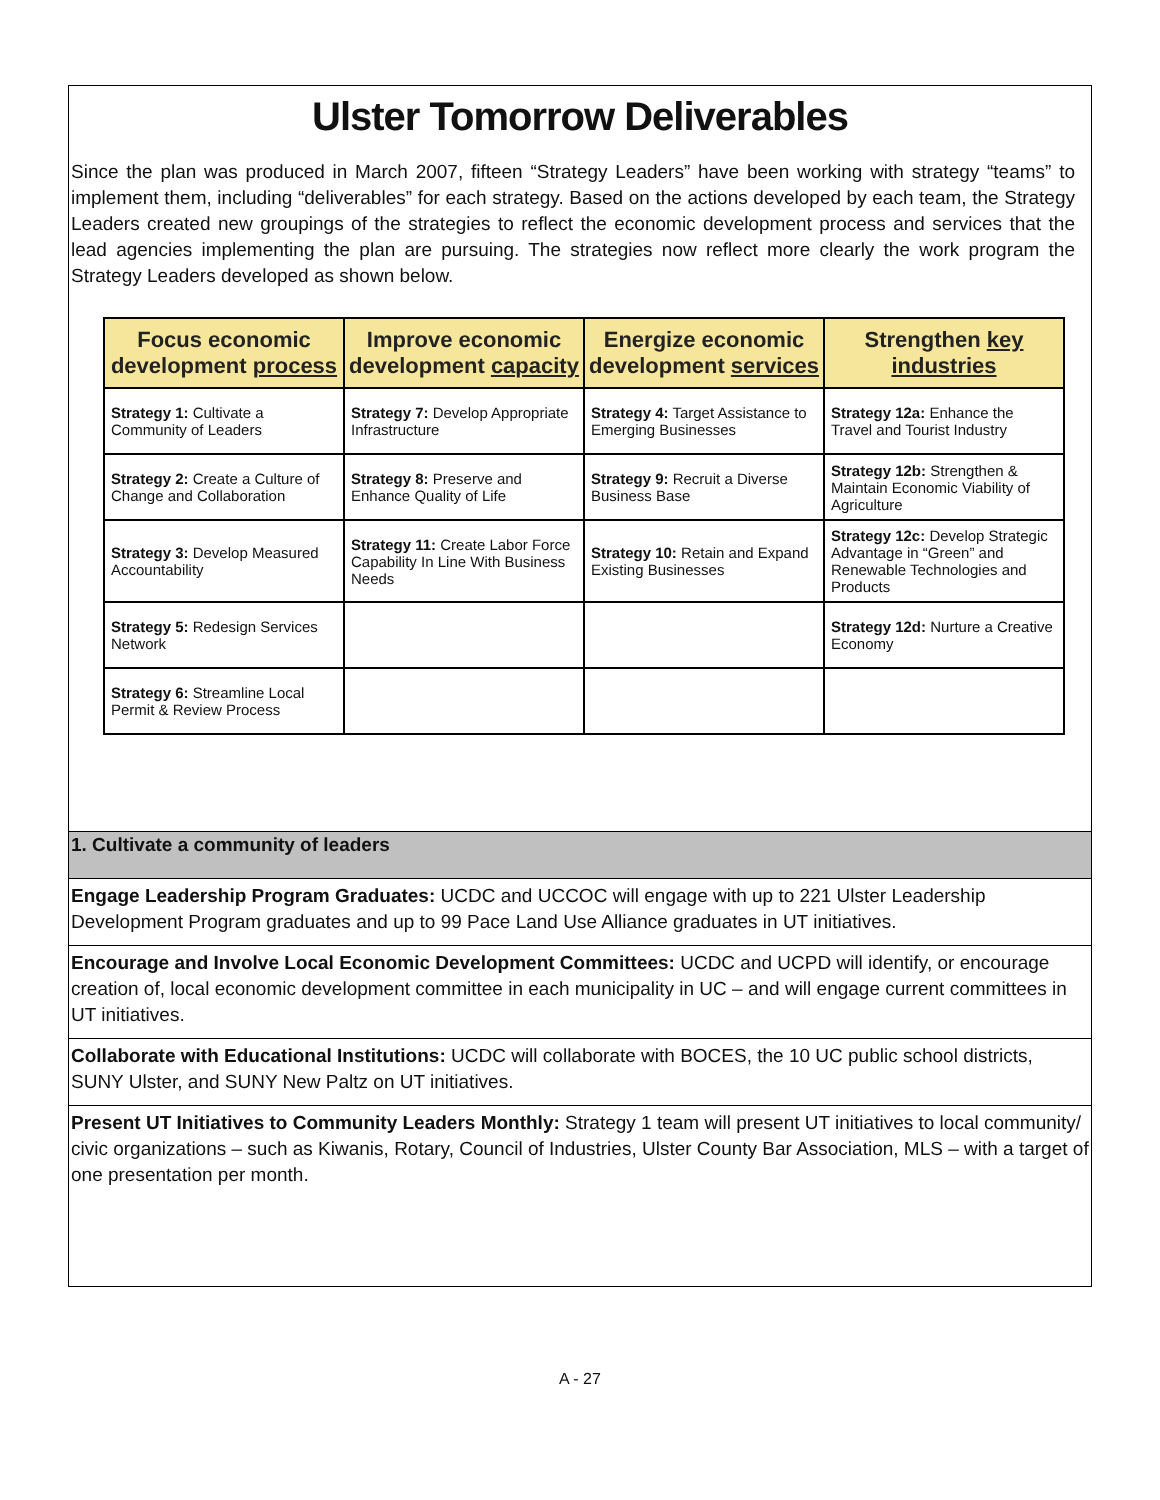Ulster Tomorrow Deliverables
Since the plan was produced in March 2007, fifteen “Strategy Leaders” have been working with strategy “teams” to implement them, including “deliverables” for each strategy. Based on the actions developed by each team, the Strategy Leaders created new groupings of the strategies to reflect the economic development process and services that the lead agencies implementing the plan are pursuing. The strategies now reflect more clearly the work program the Strategy Leaders developed as shown below.
| Focus economic development process | Improve economic development capacity | Energize economic development services | Strengthen key industries |
| --- | --- | --- | --- |
| Strategy 1: Cultivate a Community of Leaders | Strategy 7: Develop Appropriate Infrastructure | Strategy 4: Target Assistance to Emerging Businesses | Strategy 12a: Enhance the Travel and Tourist Industry |
| Strategy 2: Create a Culture of Change and Collaboration | Strategy 8: Preserve and Enhance Quality of Life | Strategy 9: Recruit a Diverse Business Base | Strategy 12b: Strengthen & Maintain Economic Viability of Agriculture |
| Strategy 3: Develop Measured Accountability | Strategy 11: Create Labor Force Capability In Line With Business Needs | Strategy 10: Retain and Expand Existing Businesses | Strategy 12c: Develop Strategic Advantage in “Green” and Renewable Technologies and Products |
| Strategy 5: Redesign Services Network | | | Strategy 12d: Nurture a Creative Economy |
| Strategy 6: Streamline Local Permit & Review Process | | | |
1. Cultivate a community of leaders
Engage Leadership Program Graduates: UCDC and UCCOC will engage with up to 221 Ulster Leadership Development Program graduates and up to 99 Pace Land Use Alliance graduates in UT initiatives.
Encourage and Involve Local Economic Development Committees: UCDC and UCPD will identify, or encourage creation of, local economic development committee in each municipality in UC – and will engage current committees in UT initiatives.
Collaborate with Educational Institutions: UCDC will collaborate with BOCES, the 10 UC public school districts, SUNY Ulster, and SUNY New Paltz on UT initiatives.
Present UT Initiatives to Community Leaders Monthly: Strategy 1 team will present UT initiatives to local community/ civic organizations – such as Kiwanis, Rotary, Council of Industries, Ulster County Bar Association, MLS – with a target of one presentation per month.
A - 27